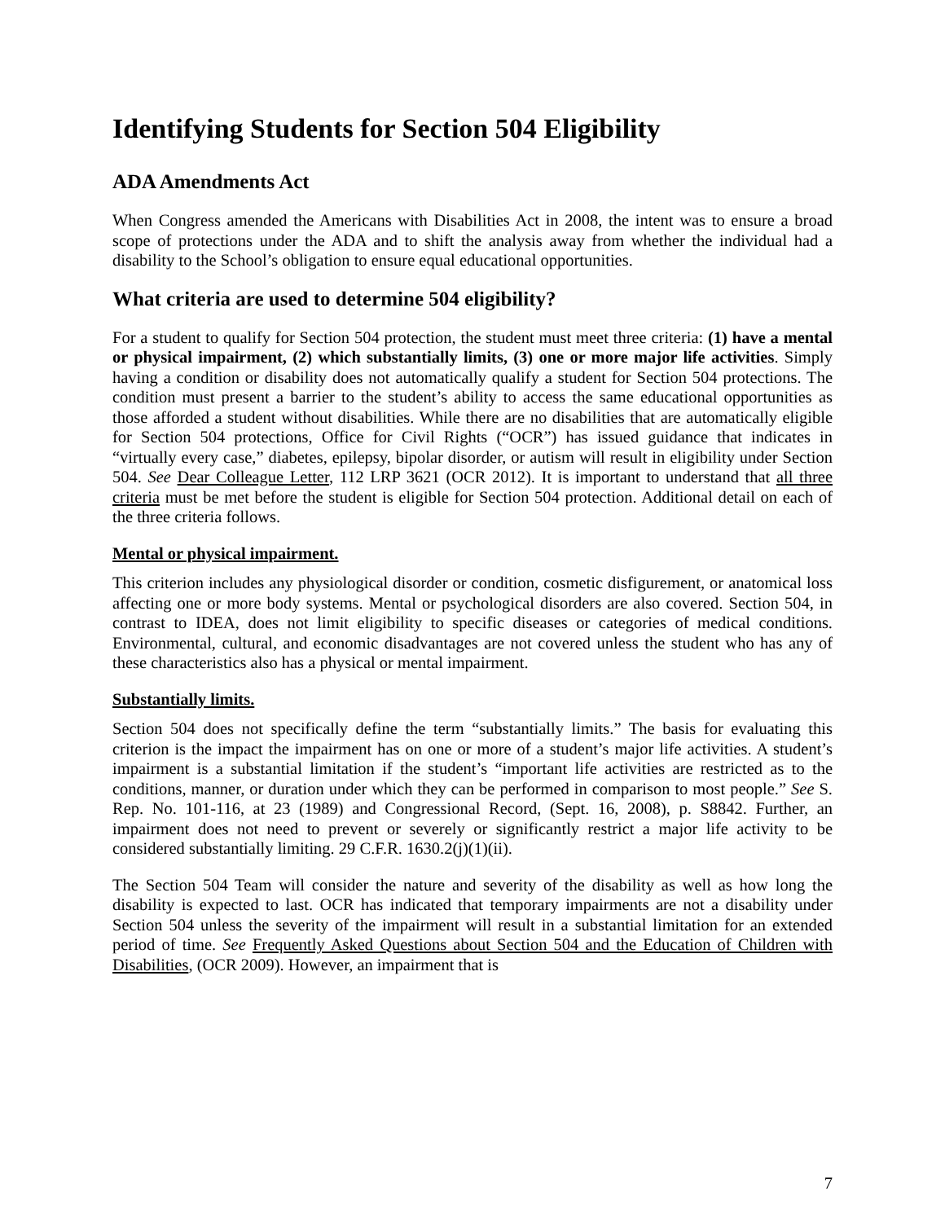Identifying Students for Section 504 Eligibility
ADA Amendments Act
When Congress amended the Americans with Disabilities Act in 2008, the intent was to ensure a broad scope of protections under the ADA and to shift the analysis away from whether the individual had a disability to the School’s obligation to ensure equal educational opportunities.
What criteria are used to determine 504 eligibility?
For a student to qualify for Section 504 protection, the student must meet three criteria: (1) have a mental or physical impairment, (2) which substantially limits, (3) one or more major life activities. Simply having a condition or disability does not automatically qualify a student for Section 504 protections. The condition must present a barrier to the student’s ability to access the same educational opportunities as those afforded a student without disabilities. While there are no disabilities that are automatically eligible for Section 504 protections, Office for Civil Rights (“OCR”) has issued guidance that indicates in “virtually every case,” diabetes, epilepsy, bipolar disorder, or autism will result in eligibility under Section 504. See Dear Colleague Letter, 112 LRP 3621 (OCR 2012). It is important to understand that all three criteria must be met before the student is eligible for Section 504 protection. Additional detail on each of the three criteria follows.
Mental or physical impairment.
This criterion includes any physiological disorder or condition, cosmetic disfigurement, or anatomical loss affecting one or more body systems. Mental or psychological disorders are also covered. Section 504, in contrast to IDEA, does not limit eligibility to specific diseases or categories of medical conditions. Environmental, cultural, and economic disadvantages are not covered unless the student who has any of these characteristics also has a physical or mental impairment.
Substantially limits.
Section 504 does not specifically define the term “substantially limits.” The basis for evaluating this criterion is the impact the impairment has on one or more of a student’s major life activities. A student’s impairment is a substantial limitation if the student’s “important life activities are restricted as to the conditions, manner, or duration under which they can be performed in comparison to most people.” See S. Rep. No. 101-116, at 23 (1989) and Congressional Record, (Sept. 16, 2008), p. S8842. Further, an impairment does not need to prevent or severely or significantly restrict a major life activity to be considered substantially limiting. 29 C.F.R. 1630.2(j)(1)(ii).
The Section 504 Team will consider the nature and severity of the disability as well as how long the disability is expected to last. OCR has indicated that temporary impairments are not a disability under Section 504 unless the severity of the impairment will result in a substantial limitation for an extended period of time. See Frequently Asked Questions about Section 504 and the Education of Children with Disabilities, (OCR 2009). However, an impairment that is
7